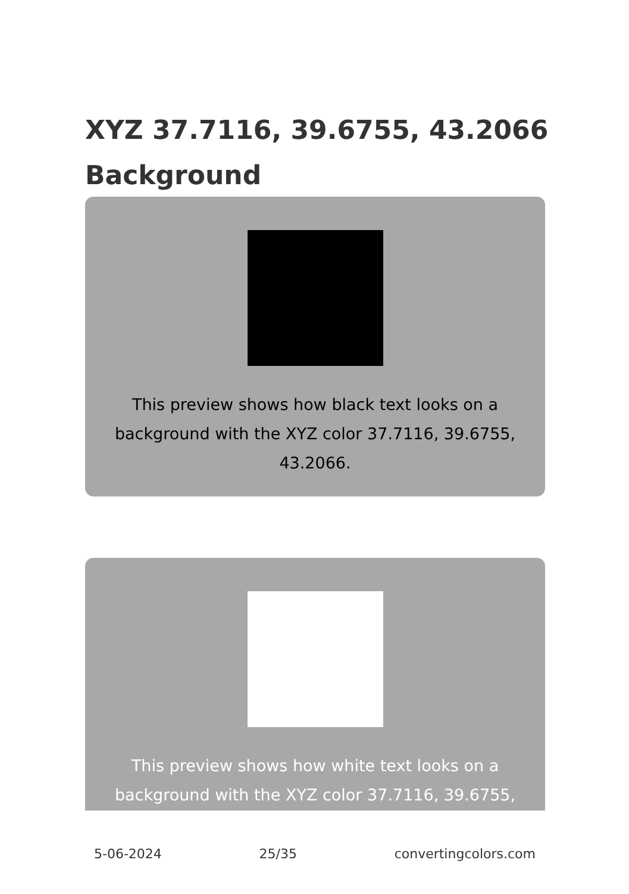XYZ 37.7116, 39.6755, 43.2066 Background
This preview shows how black text looks on a background with the XYZ color 37.7116, 39.6755, 43.2066.
This preview shows how white text looks on a background with the XYZ color 37.7116, 39.6755,
5-06-2024 25/35 convertingcolors.com